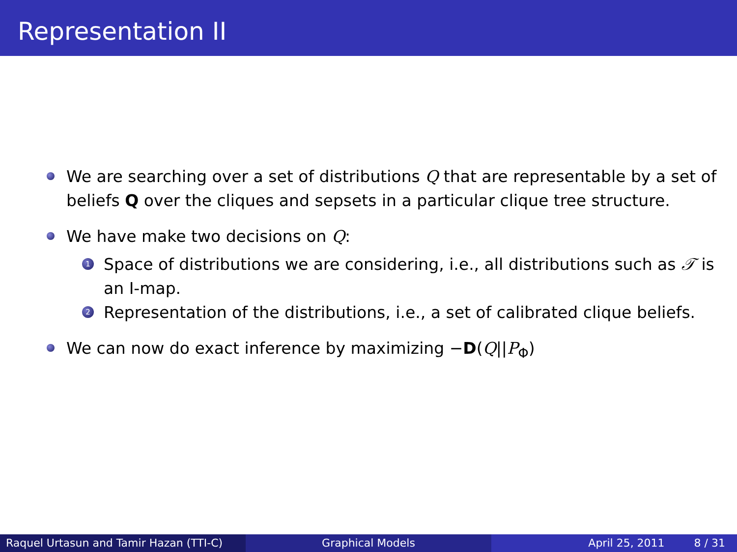Representation II
We are searching over a set of distributions Q that are representable by a set of beliefs Q over the cliques and sepsets in a particular clique tree structure.
We have make two decisions on Q:
1
Space of distributions we are considering, i.e., all distributions such as 𝒯 is an I-map.
2
Representation of the distributions, i.e., a set of calibrated clique beliefs.
We can now do exact inference by maximizing −D(Q||P<sub>Φ</sub>)
Raquel Urtasun and Tamir Hazan (TTI-C)
Graphical Models April 25, 2011 8 / 31